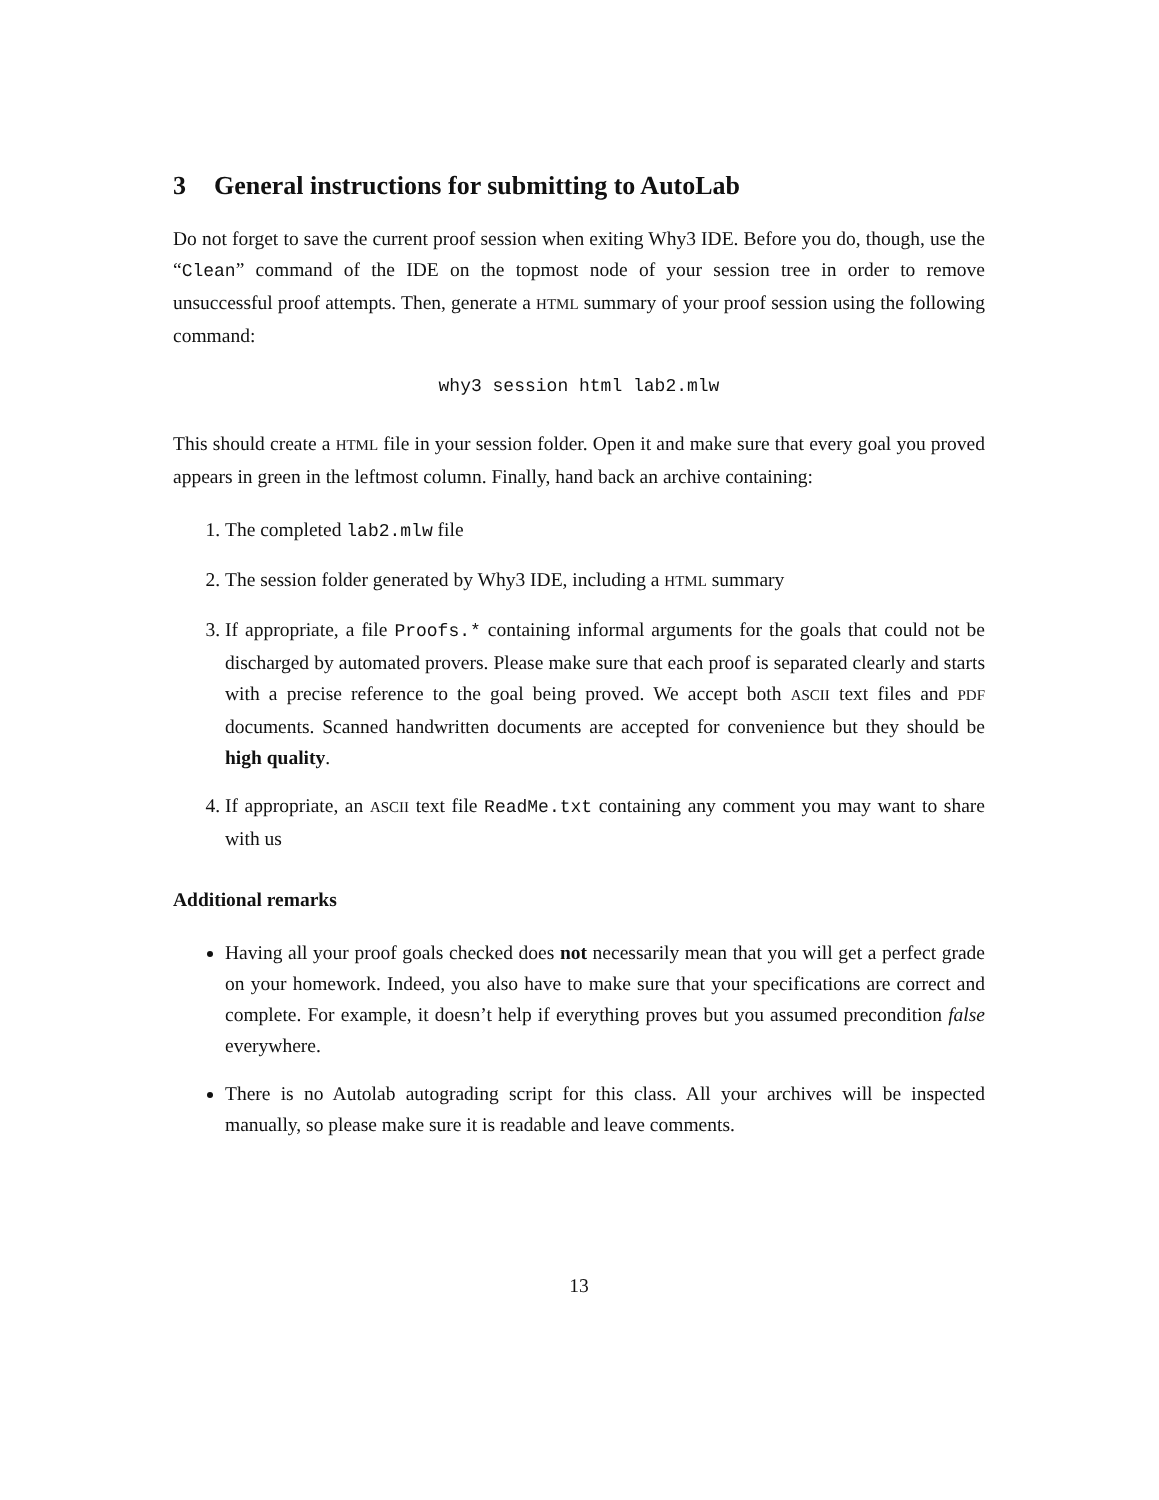3 General instructions for submitting to AutoLab
Do not forget to save the current proof session when exiting Why3 IDE. Before you do, though, use the “Clean” command of the IDE on the topmost node of your session tree in order to remove unsuccessful proof attempts. Then, generate a HTML summary of your proof session using the following command:
why3 session html lab2.mlw
This should create a HTML file in your session folder. Open it and make sure that every goal you proved appears in green in the leftmost column. Finally, hand back an archive containing:
1. The completed lab2.mlw file
2. The session folder generated by Why3 IDE, including a HTML summary
3. If appropriate, a file Proofs.* containing informal arguments for the goals that could not be discharged by automated provers. Please make sure that each proof is separated clearly and starts with a precise reference to the goal being proved. We accept both ASCII text files and PDF documents. Scanned handwritten documents are accepted for convenience but they should be high quality.
4. If appropriate, an ASCII text file ReadMe.txt containing any comment you may want to share with us
Additional remarks
Having all your proof goals checked does not necessarily mean that you will get a perfect grade on your homework. Indeed, you also have to make sure that your specifications are correct and complete. For example, it doesn’t help if everything proves but you assumed precondition false everywhere.
There is no Autolab autograding script for this class. All your archives will be inspected manually, so please make sure it is readable and leave comments.
13